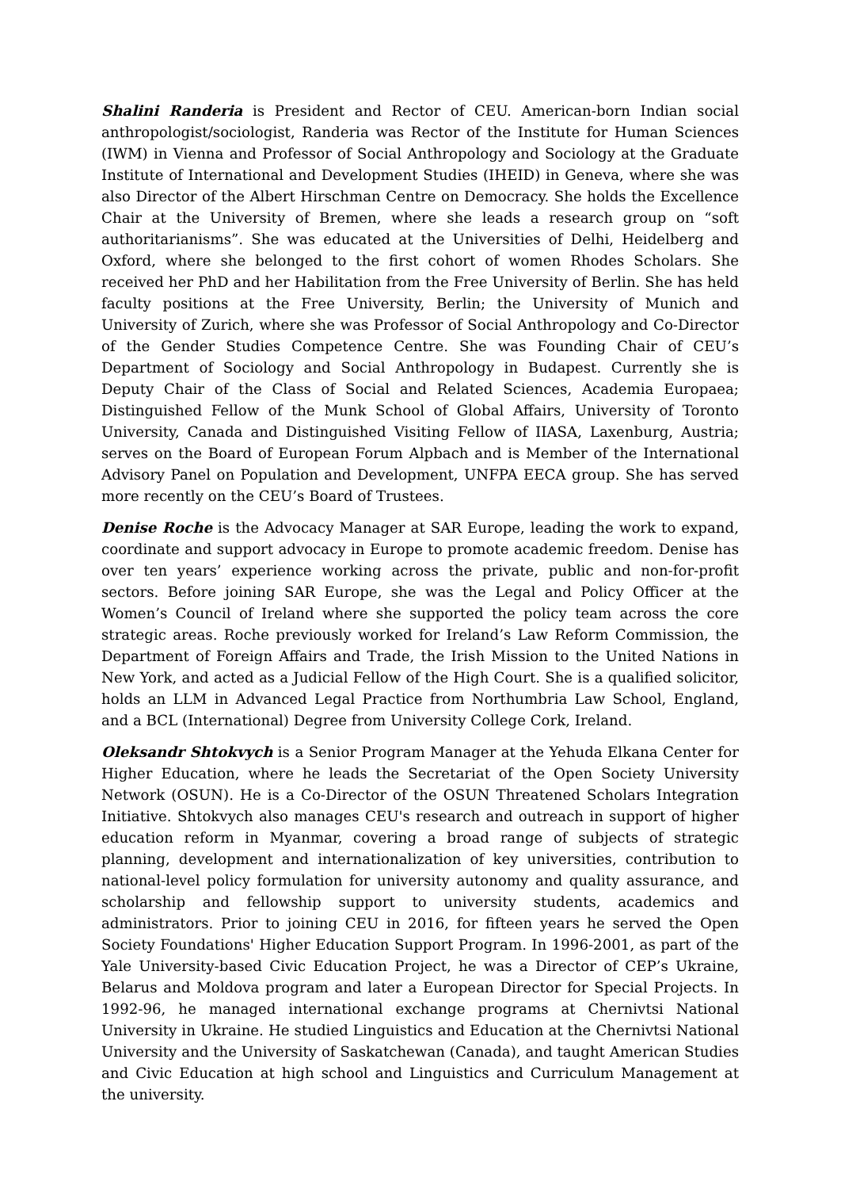Shalini Randeria is President and Rector of CEU. American-born Indian social anthropologist/sociologist, Randeria was Rector of the Institute for Human Sciences (IWM) in Vienna and Professor of Social Anthropology and Sociology at the Graduate Institute of International and Development Studies (IHEID) in Geneva, where she was also Director of the Albert Hirschman Centre on Democracy. She holds the Excellence Chair at the University of Bremen, where she leads a research group on “soft authoritarianisms”. She was educated at the Universities of Delhi, Heidelberg and Oxford, where she belonged to the first cohort of women Rhodes Scholars. She received her PhD and her Habilitation from the Free University of Berlin. She has held faculty positions at the Free University, Berlin; the University of Munich and University of Zurich, where she was Professor of Social Anthropology and Co-Director of the Gender Studies Competence Centre. She was Founding Chair of CEU’s Department of Sociology and Social Anthropology in Budapest. Currently she is Deputy Chair of the Class of Social and Related Sciences, Academia Europaea; Distinguished Fellow of the Munk School of Global Affairs, University of Toronto University, Canada and Distinguished Visiting Fellow of IIASA, Laxenburg, Austria; serves on the Board of European Forum Alpbach and is Member of the International Advisory Panel on Population and Development, UNFPA EECA group. She has served more recently on the CEU’s Board of Trustees.
Denise Roche is the Advocacy Manager at SAR Europe, leading the work to expand, coordinate and support advocacy in Europe to promote academic freedom. Denise has over ten years’ experience working across the private, public and non-for-profit sectors. Before joining SAR Europe, she was the Legal and Policy Officer at the Women’s Council of Ireland where she supported the policy team across the core strategic areas. Roche previously worked for Ireland’s Law Reform Commission, the Department of Foreign Affairs and Trade, the Irish Mission to the United Nations in New York, and acted as a Judicial Fellow of the High Court. She is a qualified solicitor, holds an LLM in Advanced Legal Practice from Northumbria Law School, England, and a BCL (International) Degree from University College Cork, Ireland.
Oleksandr Shtokvych is a Senior Program Manager at the Yehuda Elkana Center for Higher Education, where he leads the Secretariat of the Open Society University Network (OSUN). He is a Co-Director of the OSUN Threatened Scholars Integration Initiative. Shtokvych also manages CEU's research and outreach in support of higher education reform in Myanmar, covering a broad range of subjects of strategic planning, development and internationalization of key universities, contribution to national-level policy formulation for university autonomy and quality assurance, and scholarship and fellowship support to university students, academics and administrators. Prior to joining CEU in 2016, for fifteen years he served the Open Society Foundations' Higher Education Support Program. In 1996-2001, as part of the Yale University-based Civic Education Project, he was a Director of CEP’s Ukraine, Belarus and Moldova program and later a European Director for Special Projects. In 1992-96, he managed international exchange programs at Chernivtsi National University in Ukraine. He studied Linguistics and Education at the Chernivtsi National University and the University of Saskatchewan (Canada), and taught American Studies and Civic Education at high school and Linguistics and Curriculum Management at the university.